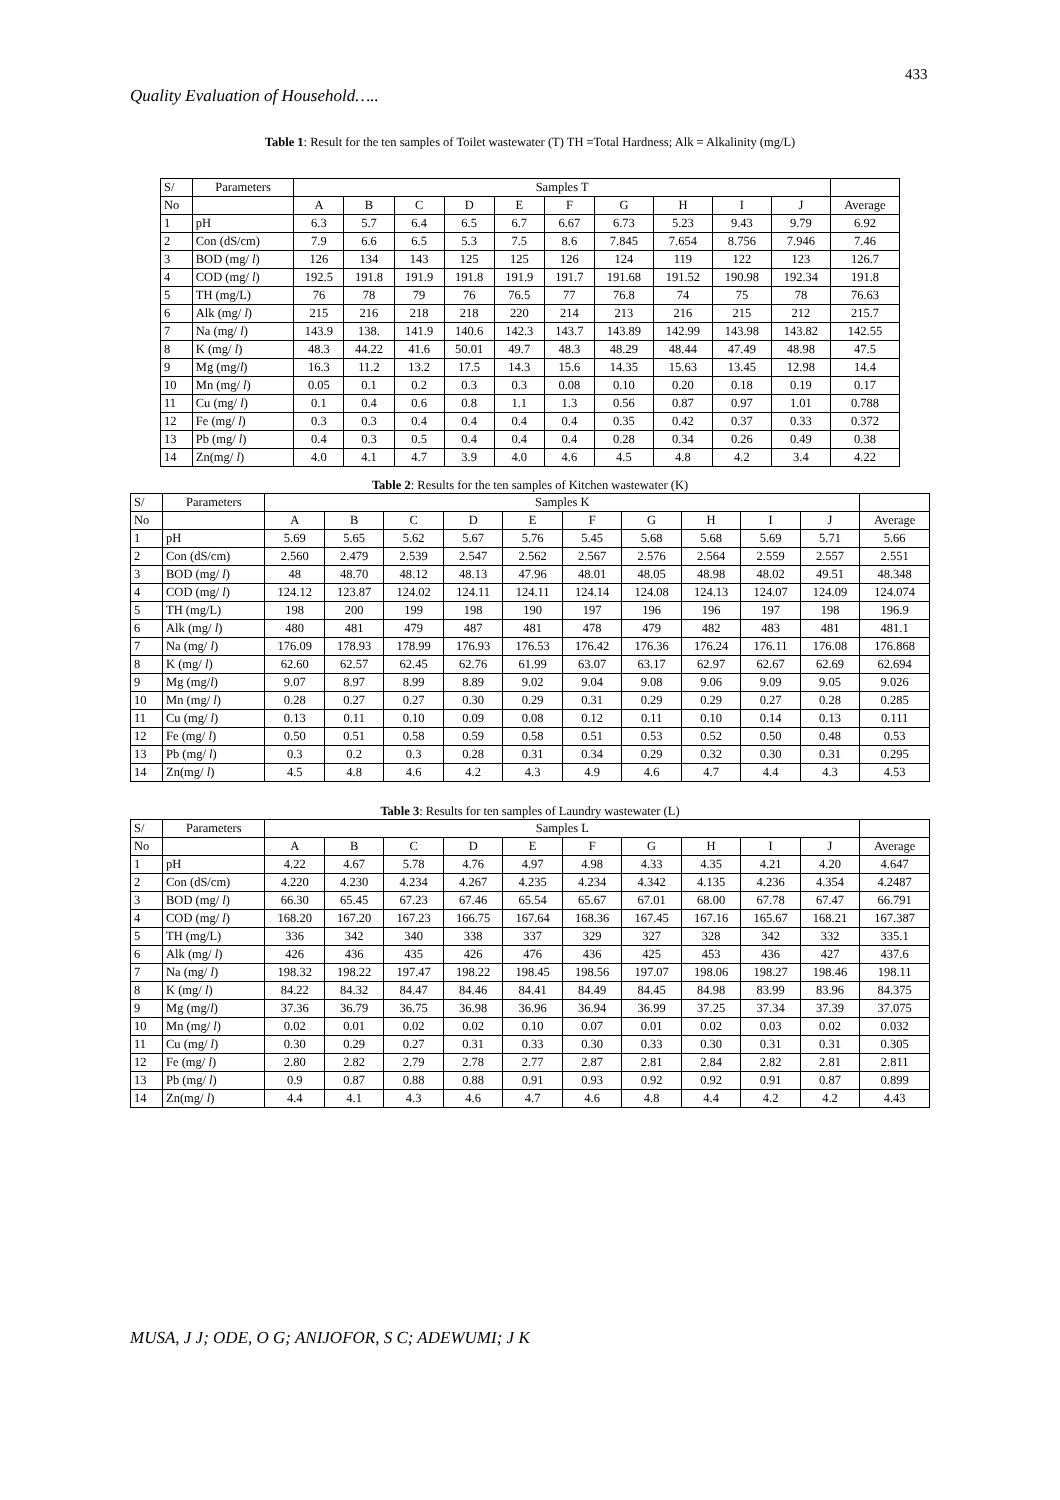433
Quality Evaluation of Household…..
Table 1: Result for the ten samples of Toilet wastewater (T) TH =Total Hardness; Alk = Alkalinity (mg/L)
| S/ | Parameters | Samples T | | | | | | | | | | |
| --- | --- | --- | --- | --- | --- | --- | --- | --- | --- | --- | --- | --- |
| No | | A | B | C | D | E | F | G | H | I | J | Average |
| 1 | pH | 6.3 | 5.7 | 6.4 | 6.5 | 6.7 | 6.67 | 6.73 | 5.23 | 9.43 | 9.79 | 6.92 |
| 2 | Con (dS/cm) | 7.9 | 6.6 | 6.5 | 5.3 | 7.5 | 8.6 | 7.845 | 7.654 | 8.756 | 7.946 | 7.46 |
| 3 | BOD (mg/ l ) | 126 | 134 | 143 | 125 | 125 | 126 | 124 | 119 | 122 | 123 | 126.7 |
| 4 | COD (mg/ l ) | 192.5 | 191.8 | 191.9 | 191.8 | 191.9 | 191.7 | 191.68 | 191.52 | 190.98 | 192.34 | 191.8 |
| 5 | TH (mg/L) | 76 | 78 | 79 | 76 | 76.5 | 77 | 76.8 | 74 | 75 | 78 | 76.63 |
| 6 | Alk (mg/ l ) | 215 | 216 | 218 | 218 | 220 | 214 | 213 | 216 | 215 | 212 | 215.7 |
| 7 | Na (mg/ l ) | 143.9 | 138. | 141.9 | 140.6 | 142.3 | 143.7 | 143.89 | 142.99 | 143.98 | 143.82 | 142.55 |
| 8 | K (mg/ l ) | 48.3 | 44.22 | 41.6 | 50.01 | 49.7 | 48.3 | 48.29 | 48.44 | 47.49 | 48.98 | 47.5 |
| 9 | Mg (mg/ l ) | 16.3 | 11.2 | 13.2 | 17.5 | 14.3 | 15.6 | 14.35 | 15.63 | 13.45 | 12.98 | 14.4 |
| 10 | Mn (mg/ l ) | 0.05 | 0.1 | 0.2 | 0.3 | 0.3 | 0.08 | 0.10 | 0.20 | 0.18 | 0.19 | 0.17 |
| 11 | Cu (mg/ l ) | 0.1 | 0.4 | 0.6 | 0.8 | 1.1 | 1.3 | 0.56 | 0.87 | 0.97 | 1.01 | 0.788 |
| 12 | Fe (mg/ l ) | 0.3 | 0.3 | 0.4 | 0.4 | 0.4 | 0.4 | 0.35 | 0.42 | 0.37 | 0.33 | 0.372 |
| 13 | Pb (mg/ l ) | 0.4 | 0.3 | 0.5 | 0.4 | 0.4 | 0.4 | 0.28 | 0.34 | 0.26 | 0.49 | 0.38 |
| 14 | Zn(mg/ l ) | 4.0 | 4.1 | 4.7 | 3.9 | 4.0 | 4.6 | 4.5 | 4.8 | 4.2 | 3.4 | 4.22 |
Table 2: Results for the ten samples of Kitchen wastewater (K)
| S/ | Parameters | Samples K | | | | | | | | | | |
| --- | --- | --- | --- | --- | --- | --- | --- | --- | --- | --- | --- | --- |
| No | | A | B | C | D | E | F | G | H | I | J | Average |
| 1 | pH | 5.69 | 5.65 | 5.62 | 5.67 | 5.76 | 5.45 | 5.68 | 5.68 | 5.69 | 5.71 | 5.66 |
| 2 | Con (dS/cm) | 2.560 | 2.479 | 2.539 | 2.547 | 2.562 | 2.567 | 2.576 | 2.564 | 2.559 | 2.557 | 2.551 |
| 3 | BOD (mg/ l ) | 48 | 48.70 | 48.12 | 48.13 | 47.96 | 48.01 | 48.05 | 48.98 | 48.02 | 49.51 | 48.348 |
| 4 | COD (mg/ l ) | 124.12 | 123.87 | 124.02 | 124.11 | 124.11 | 124.14 | 124.08 | 124.13 | 124.07 | 124.09 | 124.074 |
| 5 | TH (mg/L) | 198 | 200 | 199 | 198 | 190 | 197 | 196 | 196 | 197 | 198 | 196.9 |
| 6 | Alk (mg/ l ) | 480 | 481 | 479 | 487 | 481 | 478 | 479 | 482 | 483 | 481 | 481.1 |
| 7 | Na (mg/ l ) | 176.09 | 178.93 | 178.99 | 176.93 | 176.53 | 176.42 | 176.36 | 176.24 | 176.11 | 176.08 | 176.868 |
| 8 | K (mg/ l ) | 62.60 | 62.57 | 62.45 | 62.76 | 61.99 | 63.07 | 63.17 | 62.97 | 62.67 | 62.69 | 62.694 |
| 9 | Mg (mg/ l ) | 9.07 | 8.97 | 8.99 | 8.89 | 9.02 | 9.04 | 9.08 | 9.06 | 9.09 | 9.05 | 9.026 |
| 10 | Mn (mg/ l ) | 0.28 | 0.27 | 0.27 | 0.30 | 0.29 | 0.31 | 0.29 | 0.29 | 0.27 | 0.28 | 0.285 |
| 11 | Cu (mg/ l ) | 0.13 | 0.11 | 0.10 | 0.09 | 0.08 | 0.12 | 0.11 | 0.10 | 0.14 | 0.13 | 0.111 |
| 12 | Fe (mg/ l ) | 0.50 | 0.51 | 0.58 | 0.59 | 0.58 | 0.51 | 0.53 | 0.52 | 0.50 | 0.48 | 0.53 |
| 13 | Pb (mg/ l ) | 0.3 | 0.2 | 0.3 | 0.28 | 0.31 | 0.34 | 0.29 | 0.32 | 0.30 | 0.31 | 0.295 |
| 14 | Zn(mg/ l ) | 4.5 | 4.8 | 4.6 | 4.2 | 4.3 | 4.9 | 4.6 | 4.7 | 4.4 | 4.3 | 4.53 |
Table 3: Results for ten samples of Laundry wastewater (L)
| S/ | Parameters | Samples L | | | | | | | | | | |
| --- | --- | --- | --- | --- | --- | --- | --- | --- | --- | --- | --- | --- |
| No | | A | B | C | D | E | F | G | H | I | J | Average |
| 1 | pH | 4.22 | 4.67 | 5.78 | 4.76 | 4.97 | 4.98 | 4.33 | 4.35 | 4.21 | 4.20 | 4.647 |
| 2 | Con (dS/cm) | 4.220 | 4.230 | 4.234 | 4.267 | 4.235 | 4.234 | 4.342 | 4.135 | 4.236 | 4.354 | 4.2487 |
| 3 | BOD (mg/ l ) | 66.30 | 65.45 | 67.23 | 67.46 | 65.54 | 65.67 | 67.01 | 68.00 | 67.78 | 67.47 | 66.791 |
| 4 | COD (mg/ l ) | 168.20 | 167.20 | 167.23 | 166.75 | 167.64 | 168.36 | 167.45 | 167.16 | 165.67 | 168.21 | 167.387 |
| 5 | TH (mg/L) | 336 | 342 | 340 | 338 | 337 | 329 | 327 | 328 | 342 | 332 | 335.1 |
| 6 | Alk (mg/ l ) | 426 | 436 | 435 | 426 | 476 | 436 | 425 | 453 | 436 | 427 | 437.6 |
| 7 | Na (mg/ l ) | 198.32 | 198.22 | 197.47 | 198.22 | 198.45 | 198.56 | 197.07 | 198.06 | 198.27 | 198.46 | 198.11 |
| 8 | K (mg/ l ) | 84.22 | 84.32 | 84.47 | 84.46 | 84.41 | 84.49 | 84.45 | 84.98 | 83.99 | 83.96 | 84.375 |
| 9 | Mg (mg/ l ) | 37.36 | 36.79 | 36.75 | 36.98 | 36.96 | 36.94 | 36.99 | 37.25 | 37.34 | 37.39 | 37.075 |
| 10 | Mn (mg/ l ) | 0.02 | 0.01 | 0.02 | 0.02 | 0.10 | 0.07 | 0.01 | 0.02 | 0.03 | 0.02 | 0.032 |
| 11 | Cu (mg/ l ) | 0.30 | 0.29 | 0.27 | 0.31 | 0.33 | 0.30 | 0.33 | 0.30 | 0.31 | 0.31 | 0.305 |
| 12 | Fe (mg/ l ) | 2.80 | 2.82 | 2.79 | 2.78 | 2.77 | 2.87 | 2.81 | 2.84 | 2.82 | 2.81 | 2.811 |
| 13 | Pb (mg/ l ) | 0.9 | 0.87 | 0.88 | 0.88 | 0.91 | 0.93 | 0.92 | 0.92 | 0.91 | 0.87 | 0.899 |
| 14 | Zn(mg/ l ) | 4.4 | 4.1 | 4.3 | 4.6 | 4.7 | 4.6 | 4.8 | 4.4 | 4.2 | 4.2 | 4.43 |
MUSA, J J; ODE, O G; ANIJOFOR, S C; ADEWUMI; J K